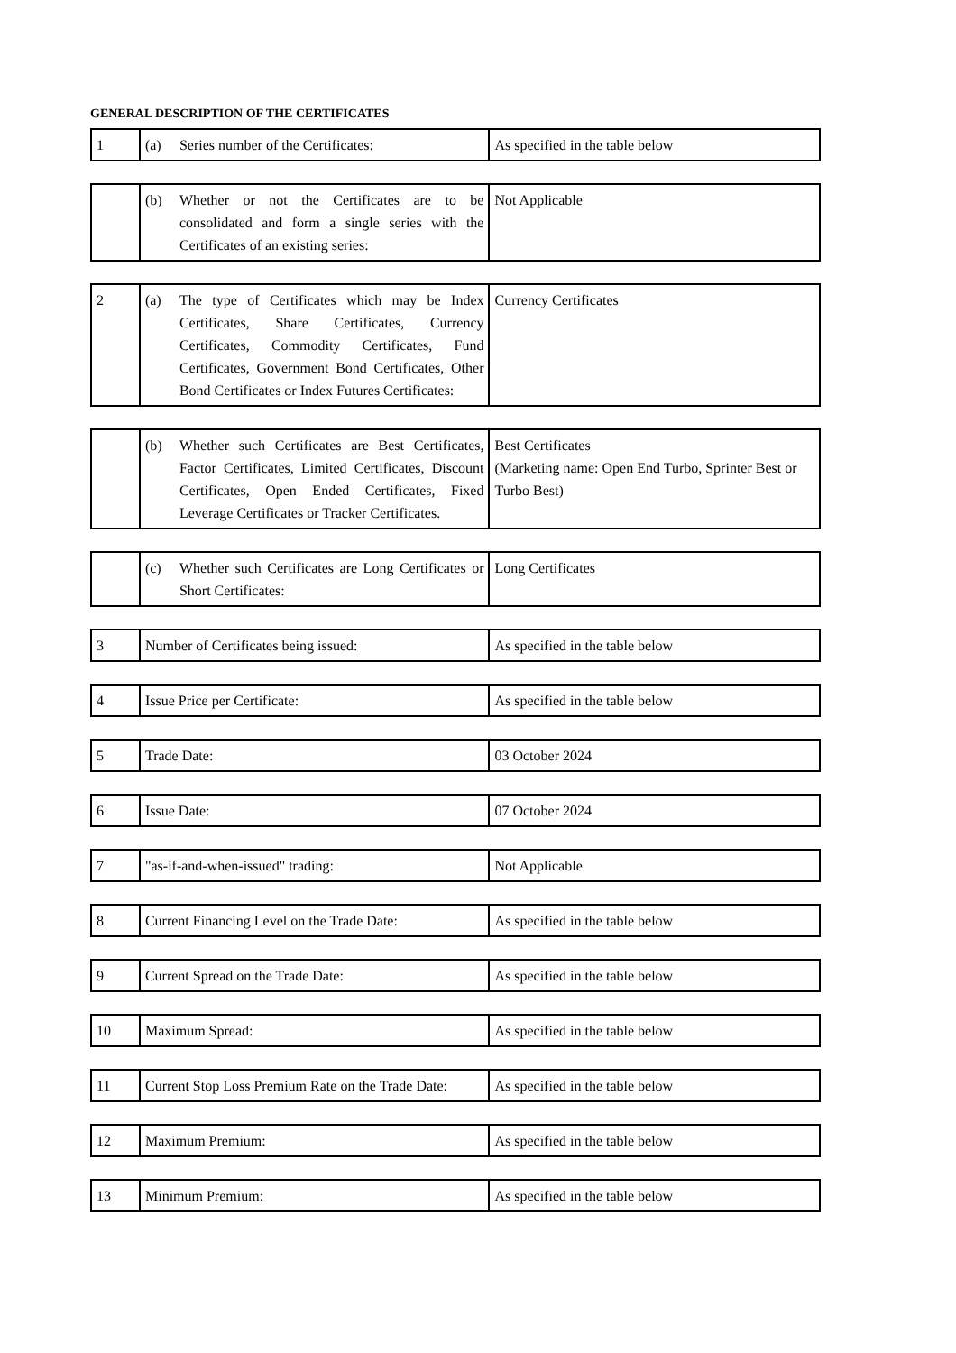GENERAL DESCRIPTION OF THE CERTIFICATES
| 1 | (a) Series number of the Certificates: | As specified in the table below |
| | (b) Whether or not the Certificates are to be consolidated and form a single series with the Certificates of an existing series: | Not Applicable |
| 2 | (a) The type of Certificates which may be Index Certificates, Share Certificates, Currency Certificates, Commodity Certificates, Fund Certificates, Government Bond Certificates, Other Bond Certificates or Index Futures Certificates: | Currency Certificates |
| | (b) Whether such Certificates are Best Certificates, Factor Certificates, Limited Certificates, Discount Certificates, Open Ended Certificates, Fixed Leverage Certificates or Tracker Certificates. | Best Certificates (Marketing name: Open End Turbo, Sprinter Best or Turbo Best) |
| | (c) Whether such Certificates are Long Certificates or Short Certificates: | Long Certificates |
| 3 | Number of Certificates being issued: | As specified in the table below |
| 4 | Issue Price per Certificate: | As specified in the table below |
| 5 | Trade Date: | 03 October 2024 |
| 6 | Issue Date: | 07 October 2024 |
| 7 | "as-if-and-when-issued" trading: | Not Applicable |
| 8 | Current Financing Level on the Trade Date: | As specified in the table below |
| 9 | Current Spread on the Trade Date: | As specified in the table below |
| 10 | Maximum Spread: | As specified in the table below |
| 11 | Current Stop Loss Premium Rate on the Trade Date: | As specified in the table below |
| 12 | Maximum Premium: | As specified in the table below |
| 13 | Minimum Premium: | As specified in the table below |